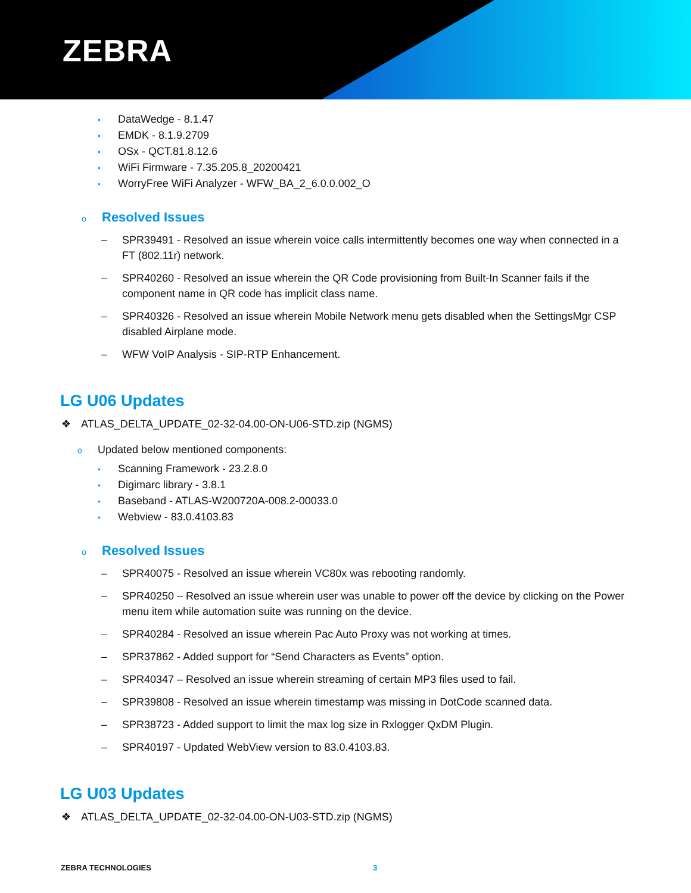ZEBRA
• DataWedge - 8.1.47
• EMDK - 8.1.9.2709
• OSx - QCT.81.8.12.6
• WiFi Firmware - 7.35.205.8_20200421
• WorryFree WiFi Analyzer - WFW_BA_2_6.0.0.002_O
o Resolved Issues
– SPR39491 - Resolved an issue wherein voice calls intermittently becomes one way when connected in a FT (802.11r) network.
– SPR40260 - Resolved an issue wherein the QR Code provisioning from Built-In Scanner fails if the component name in QR code has implicit class name.
– SPR40326 - Resolved an issue wherein Mobile Network menu gets disabled when the SettingsMgr CSP disabled Airplane mode.
– WFW VoIP Analysis - SIP-RTP Enhancement.
LG U06 Updates
❖ ATLAS_DELTA_UPDATE_02-32-04.00-ON-U06-STD.zip (NGMS)
o Updated below mentioned components:
• Scanning Framework - 23.2.8.0
• Digimarc library - 3.8.1
• Baseband - ATLAS-W200720A-008.2-00033.0
• Webview - 83.0.4103.83
o Resolved Issues
– SPR40075 - Resolved an issue wherein VC80x was rebooting randomly.
– SPR40250 – Resolved an issue wherein user was unable to power off the device by clicking on the Power menu item while automation suite was running on the device.
– SPR40284 - Resolved an issue wherein Pac Auto Proxy was not working at times.
– SPR37862 - Added support for “Send Characters as Events” option.
– SPR40347 – Resolved an issue wherein streaming of certain MP3 files used to fail.
– SPR39808 - Resolved an issue wherein timestamp was missing in DotCode scanned data.
– SPR38723 - Added support to limit the max log size in Rxlogger QxDM Plugin.
– SPR40197 - Updated WebView version to 83.0.4103.83.
LG U03 Updates
❖ ATLAS_DELTA_UPDATE_02-32-04.00-ON-U03-STD.zip (NGMS)
ZEBRA TECHNOLOGIES 3